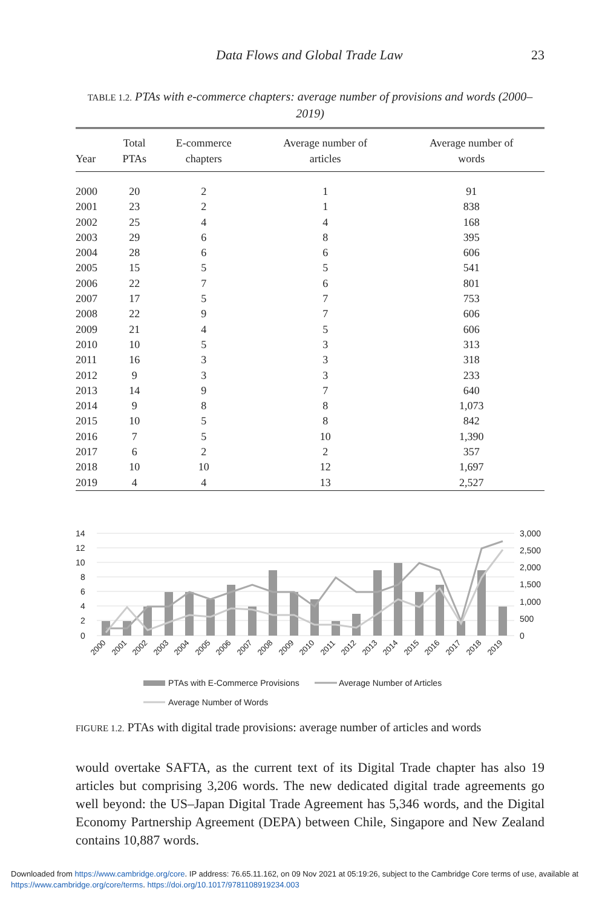Data Flows and Global Trade Law 23
TABLE 1.2. PTAs with e-commerce chapters: average number of provisions and words (2000–2019)
| Year | Total PTAs | E-commerce chapters | Average number of articles | Average number of words |
| --- | --- | --- | --- | --- |
| 2000 | 20 | 2 | 1 | 91 |
| 2001 | 23 | 2 | 1 | 838 |
| 2002 | 25 | 4 | 4 | 168 |
| 2003 | 29 | 6 | 8 | 395 |
| 2004 | 28 | 6 | 6 | 606 |
| 2005 | 15 | 5 | 5 | 541 |
| 2006 | 22 | 7 | 6 | 801 |
| 2007 | 17 | 5 | 7 | 753 |
| 2008 | 22 | 9 | 7 | 606 |
| 2009 | 21 | 4 | 5 | 606 |
| 2010 | 10 | 5 | 3 | 313 |
| 2011 | 16 | 3 | 3 | 318 |
| 2012 | 9 | 3 | 3 | 233 |
| 2013 | 14 | 9 | 7 | 640 |
| 2014 | 9 | 8 | 8 | 1,073 |
| 2015 | 10 | 5 | 8 | 842 |
| 2016 | 7 | 5 | 10 | 1,390 |
| 2017 | 6 | 2 | 2 | 357 |
| 2018 | 10 | 10 | 12 | 1,697 |
| 2019 | 4 | 4 | 13 | 2,527 |
14
12
10
8
6
4
2
0
3,000
2,500
2,000
1,500
1,000
500
0
2000
2001
2002
2003
2004
2005
2006
2007
2008
2009
2010
2011
2012
2013
2014
2015
2016
2017
2018
2019
PTAs with E-Commerce Provisions
Average Number of Articles
Average Number of Words
FIGURE 1.2. PTAs with digital trade provisions: average number of articles and words
would overtake SAFTA, as the current text of its Digital Trade chapter has also 19 articles but comprising 3,206 words. The new dedicated digital trade agreements go well beyond: the US–Japan Digital Trade Agreement has 5,346 words, and the Digital Economy Partnership Agreement (DEPA) between Chile, Singapore and New Zealand contains 10,887 words.
Downloaded from https://www.cambridge.org/core. IP address: 76.65.11.162, on 09 Nov 2021 at 05:19:26, subject to the Cambridge Core terms of use, available at https://www.cambridge.org/core/terms. https://doi.org/10.1017/9781108919234.003